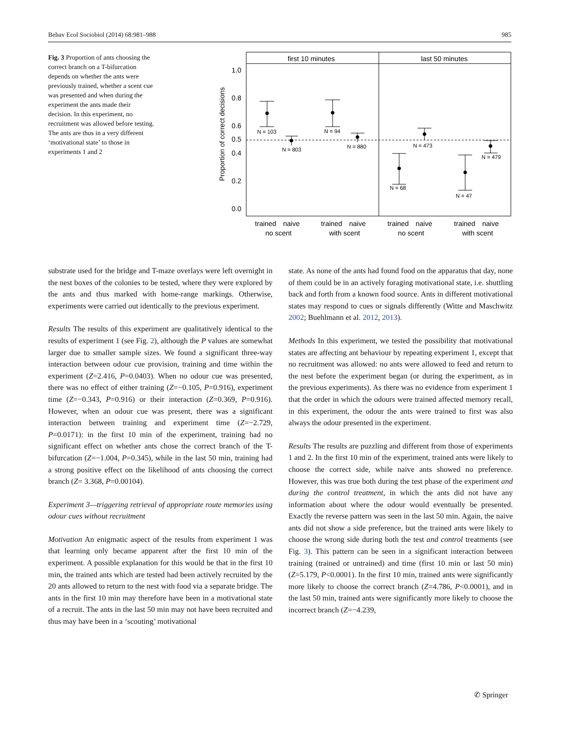Behav Ecol Sociobiol (2014) 68:981–988 985
Fig. 3 Proportion of ants choosing the correct branch on a T-bifurcation depends on whether the ants were previously trained, whether a scent cue was presented and when during the experiment the ants made their decision. In this experiment, no recruitment was allowed before testing. The ants are thus in a very different ‘motivational state’ to those in experiments 1 and 2
first 10 minutes
last 50 minutes
1.0
0.8
0.6
0.5
0.4
0.2
0.0
Proportion of correct decisions
N = 103
N = 803
N = 94
N = 880
N = 68
N = 473
N = 47
N = 479
trained
naive
no scent
trained
naive
with scent
trained
naive
no scent
trained
naive
with scent
substrate used for the bridge and T-maze overlays were left overnight in the nest boxes of the colonies to be tested, where they were explored by the ants and thus marked with home-range markings. Otherwise, experiments were carried out identically to the previous experiment.
Results The results of this experiment are qualitatively identical to the results of experiment 1 (see Fig. 2), although the P values are somewhat larger due to smaller sample sizes. We found a significant three-way interaction between odour cue provision, training and time within the experiment (Z=2.416, P=0.0403). When no odour cue was presented, there was no effect of either training (Z=−0.105, P=0.916), experiment time (Z=−0.343, P=0.916) or their interaction (Z=0.369, P=0.916). However, when an odour cue was present, there was a significant interaction between training and experiment time (Z=−2.729, P=0.0171): in the first 10 min of the experiment, training had no significant effect on whether ants chose the correct branch of the T-bifurcation (Z=−1.004, P=0.345), while in the last 50 min, training had a strong positive effect on the likelihood of ants choosing the correct branch (Z= 3.368, P=0.00104).
Experiment 3—triggering retrieval of appropriate route memories using odour cues without recruitment
Motivation An enigmatic aspect of the results from experiment 1 was that learning only became apparent after the first 10 min of the experiment. A possible explanation for this would be that in the first 10 min, the trained ants which are tested had been actively recruited by the 20 ants allowed to return to the nest with food via a separate bridge. The ants in the first 10 min may therefore have been in a motivational state of a recruit. The ants in the last 50 min may not have been recruited and thus may have been in a ‘scouting’ motivational
state. As none of the ants had found food on the apparatus that day, none of them could be in an actively foraging motivational state, i.e. shuttling back and forth from a known food source. Ants in different motivational states may respond to cues or signals differently (Witte and Maschwitz 2002; Buehlmann et al. 2012, 2013).
Methods In this experiment, we tested the possibility that motivational states are affecting ant behaviour by repeating experiment 1, except that no recruitment was allowed: no ants were allowed to feed and return to the nest before the experiment began (or during the experiment, as in the previous experiments). As there was no evidence from experiment 1 that the order in which the odours were trained affected memory recall, in this experiment, the odour the ants were trained to first was also always the odour presented in the experiment.
Results The results are puzzling and different from those of experiments 1 and 2. In the first 10 min of the experiment, trained ants were likely to choose the correct side, while naive ants showed no preference. However, this was true both during the test phase of the experiment and during the control treatment, in which the ants did not have any information about where the odour would eventually be presented. Exactly the reverse pattern was seen in the last 50 min. Again, the naive ants did not show a side preference, but the trained ants were likely to choose the wrong side during both the test and control treatments (see Fig. 3). This pattern can be seen in a significant interaction between training (trained or untrained) and time (first 10 min or last 50 min) (Z=5.179, P<0.0001). In the first 10 min, trained ants were significantly more likely to choose the correct branch (Z=4.786, P<0.0001), and in the last 50 min, trained ants were significantly more likely to choose the incorrect branch (Z=−4.239,
✆ Springer